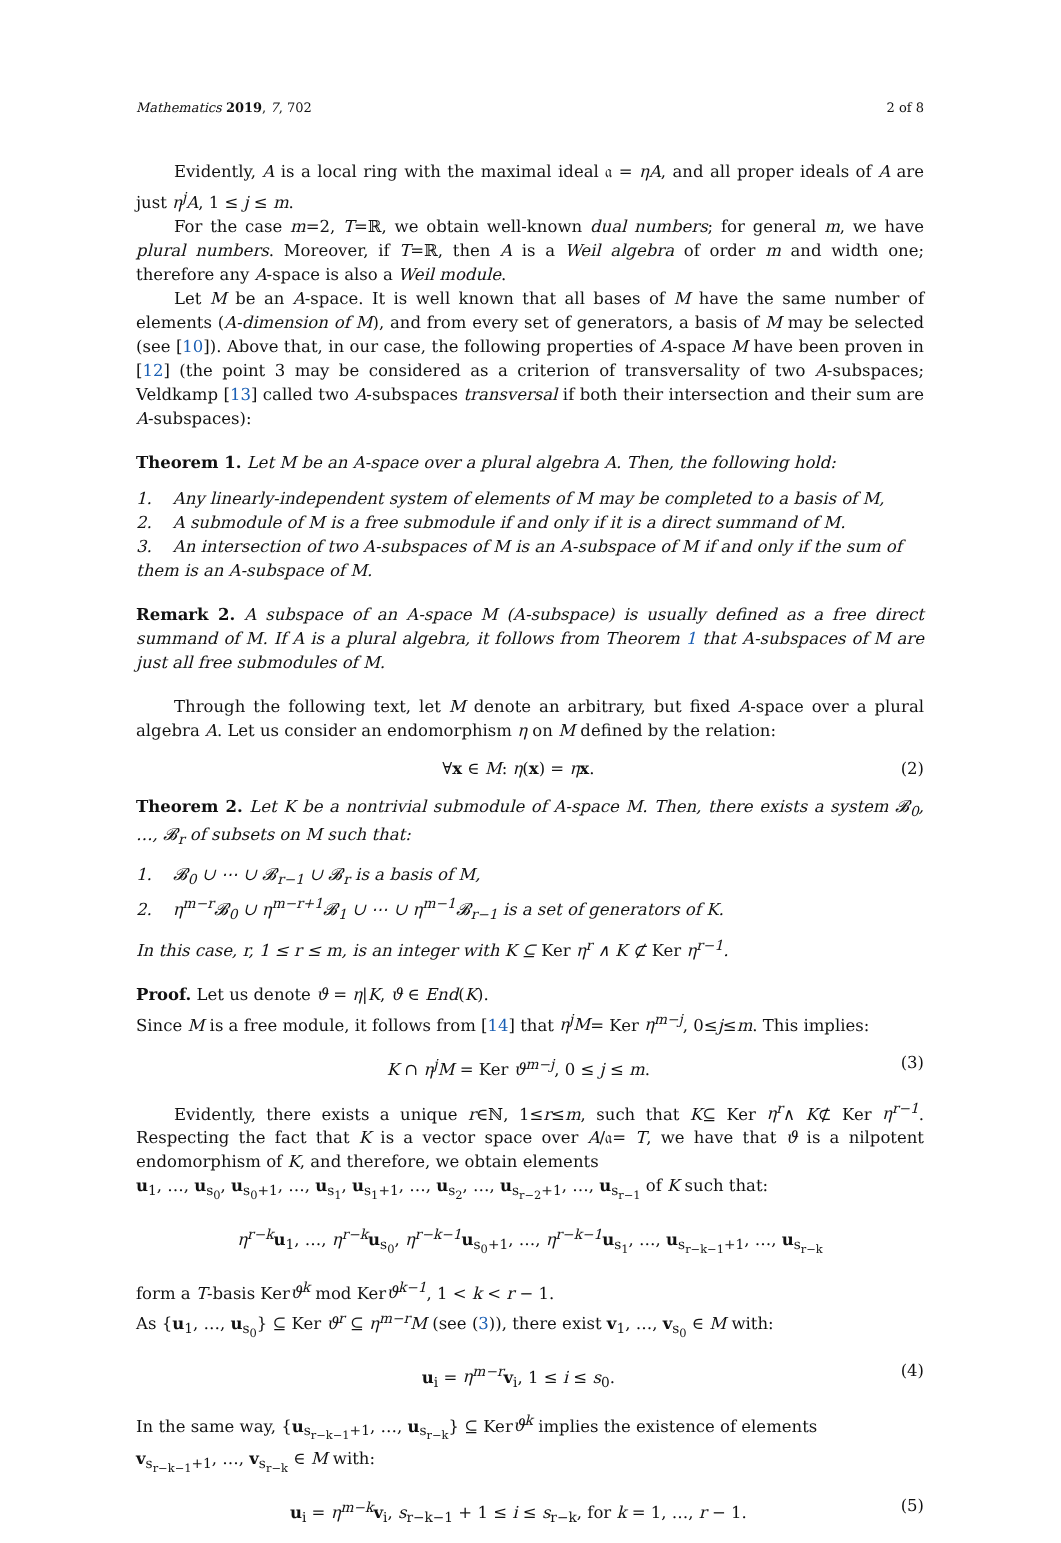Mathematics 2019, 7, 702 2 of 8
Evidently, A is a local ring with the maximal ideal 𝔞 = ηA, and all proper ideals of A are just η<sup>j</sup>A, 1 ≤ j ≤ m.
For the case m=2, T=ℝ, we obtain well-known dual numbers; for general m, we have plural numbers. Moreover, if T=ℝ, then A is a Weil algebra of order m and width one; therefore any A-space is also a Weil module.
Let M be an A-space. It is well known that all bases of M have the same number of elements (A-dimension of M), and from every set of generators, a basis of M may be selected (see [10]). Above that, in our case, the following properties of A-space M have been proven in [12] (the point 3 may be considered as a criterion of transversality of two A-subspaces; Veldkamp [13] called two A-subspaces transversal if both their intersection and their sum are A-subspaces):
Theorem 1. Let M be an A-space over a plural algebra A. Then, the following hold:
1. Any linearly-independent system of elements of M may be completed to a basis of M,
2. A submodule of M is a free submodule if and only if it is a direct summand of M.
3. An intersection of two A-subspaces of M is an A-subspace of M if and only if the sum of them is an A-subspace of M.
Remark 2. A subspace of an A-space M (A-subspace) is usually defined as a free direct summand of M. If A is a plural algebra, it follows from Theorem 1 that A-subspaces of M are just all free submodules of M.
Through the following text, let M denote an arbitrary, but fixed A-space over a plural algebra A. Let us consider an endomorphism η on M defined by the relation:
∀x ∈ M: η(x) = ηx. (2)
Theorem 2. Let K be a nontrivial submodule of A-space M. Then, there exists a system 𝓑<sub>0</sub>, …, 𝓑<sub>r</sub> of subsets on M such that:
1. 𝓑<sub>0</sub> ∪ ⋯ ∪ 𝓑<sub>r−1</sub> ∪ 𝓑<sub>r</sub> is a basis of M,
2. η<sup>m−r</sup>𝓑<sub>0</sub> ∪ η<sup>m−r+1</sup>𝓑<sub>1</sub> ∪ ⋯ ∪ η<sup>m−1</sup>𝓑<sub>r−1</sub> is a set of generators of K.
In this case, r, 1 ≤ r ≤ m, is an integer with K ⊆ Ker η<sup>r</sup> ∧ K ⊄ Ker η<sup>r−1</sup>.
Proof. Let us denote ϑ = η|K, ϑ ∈ End(K).
Since M is a free module, it follows from [14] that η<sup>j</sup>M= Ker η<sup>m−j</sup>, 0≤j≤m. This implies:
K ∩ η<sup>j</sup>M = Ker ϑ<sup>m−j</sup>, 0 ≤ j ≤ m. (3)
Evidently, there exists a unique r∈ℕ, 1≤r≤m, such that K⊆ Ker η<sup>r</sup>∧ K⊄ Ker η<sup>r−1</sup>. Respecting the fact that K is a vector space over A/𝔞= T, we have that ϑ is a nilpotent endomorphism of K, and therefore, we obtain elements
u<sub>1</sub>, …, u<sub>s<sub>0</sub></sub>, u<sub>s<sub>0</sub>+1</sub>, …, u<sub>s<sub>1</sub></sub>, u<sub>s<sub>1</sub>+1</sub>, …, u<sub>s<sub>2</sub></sub>, …, u<sub>s<sub>r−2</sub>+1</sub>, …, u<sub>s<sub>r−1</sub></sub> of K such that:
η<sup>r−k</sup> u<sub>1</sub>, …, η<sup>r−k</sup> u<sub>s<sub>0</sub></sub>, η<sup>r−k−1</sup> u<sub>s<sub>0</sub>+1</sub>, …, η<sup>r−k−1</sup> u<sub>s<sub>1</sub></sub>, …, u<sub>s<sub>r−k−1</sub>+1</sub>, …, u<sub>s<sub>r−k</sub></sub>
form a T-basis Kerϑ<sup>k</sup> mod Kerϑ<sup>k−1</sup>, 1 < k < r − 1.
As {u<sub>1</sub>, …, u<sub>s<sub>0</sub></sub>} ⊆ Ker ϑ<sup>r</sup> ⊆ η<sup>m−r</sup>M (see (3)), there exist v<sub>1</sub>, …, v<sub>s<sub>0</sub></sub> ∈ M with:
u<sub>i</sub> = η<sup>m−r</sup> v<sub>i</sub>, 1 ≤ i ≤ s<sub>0</sub>. (4)
In the same way, {u<sub>s<sub>r−k−1</sub>+1</sub>, …, u<sub>s<sub>r−k</sub></sub>} ⊆ Kerϑ<sup>k</sup> implies the existence of elements
v<sub>s<sub>r−k−1</sub>+1</sub>, …, v<sub>s<sub>r−k</sub></sub> ∈ M with:
u<sub>i</sub> = η<sup>m−k</sup> v<sub>i</sub>, s<sub>r−k−1</sub> + 1 ≤ i ≤ s<sub>r−k</sub>, for k = 1, …, r − 1. (5)